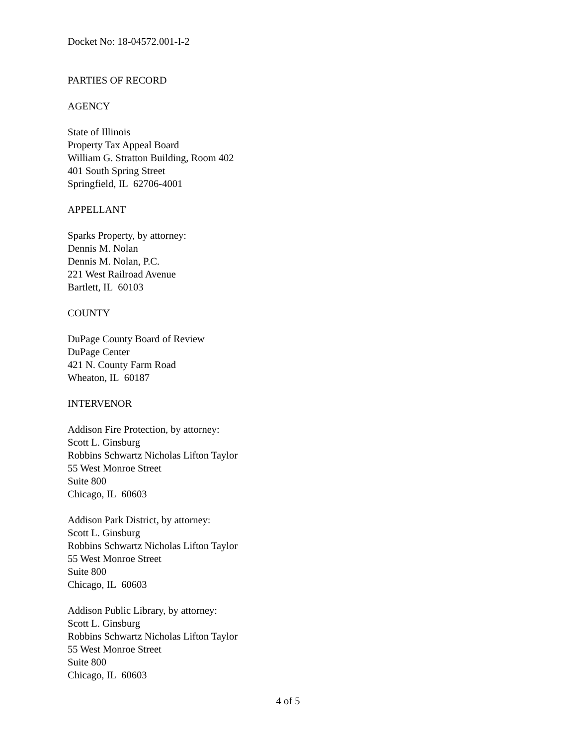Docket No: 18-04572.001-I-2
PARTIES OF RECORD
AGENCY
State of Illinois
Property Tax Appeal Board
William G. Stratton Building, Room 402
401 South Spring Street
Springfield, IL 62706-4001
APPELLANT
Sparks Property, by attorney:
Dennis M. Nolan
Dennis M. Nolan, P.C.
221 West Railroad Avenue
Bartlett, IL 60103
COUNTY
DuPage County Board of Review
DuPage Center
421 N. County Farm Road
Wheaton, IL 60187
INTERVENOR
Addison Fire Protection, by attorney:
Scott L. Ginsburg
Robbins Schwartz Nicholas Lifton Taylor
55 West Monroe Street
Suite 800
Chicago, IL 60603
Addison Park District, by attorney:
Scott L. Ginsburg
Robbins Schwartz Nicholas Lifton Taylor
55 West Monroe Street
Suite 800
Chicago, IL 60603
Addison Public Library, by attorney:
Scott L. Ginsburg
Robbins Schwartz Nicholas Lifton Taylor
55 West Monroe Street
Suite 800
Chicago, IL 60603
4 of 5